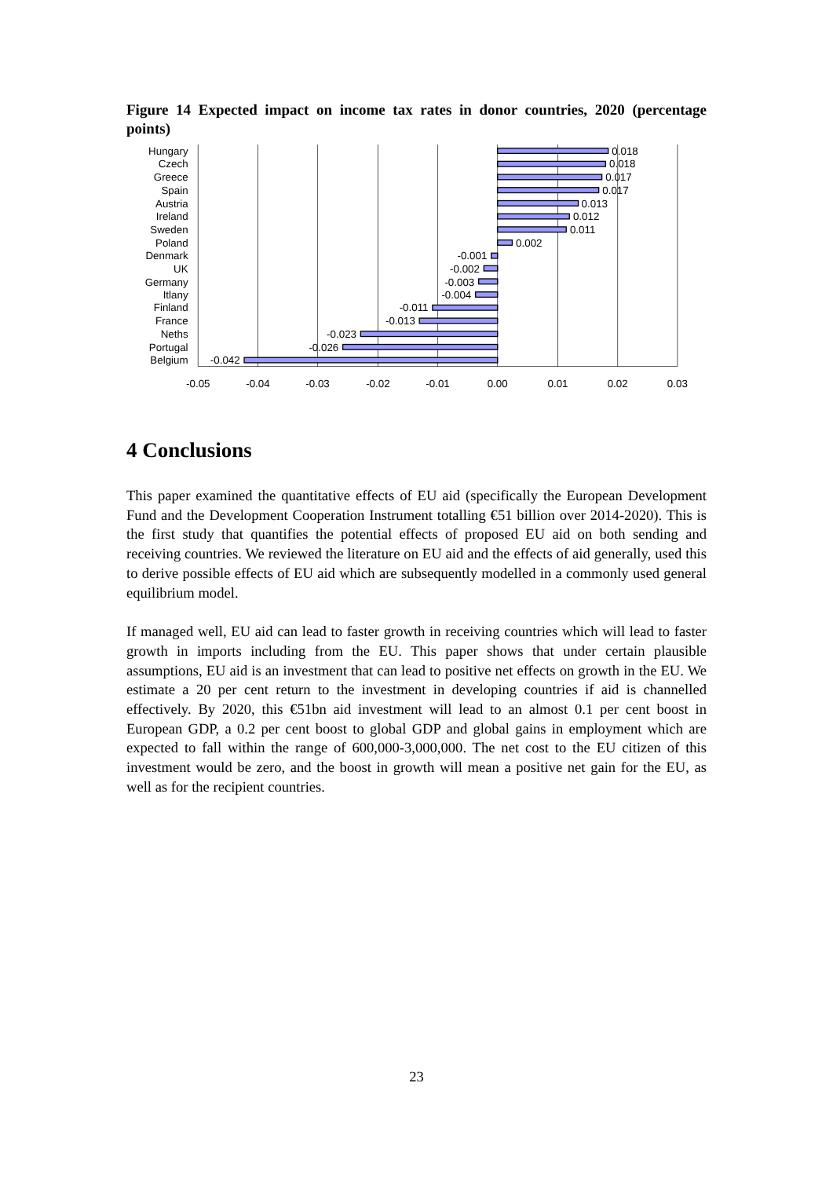Figure 14 Expected impact on income tax rates in donor countries, 2020 (percentage points)
Hungary
Czech
Greece
Spain
Austria
Ireland
Sweden
Poland
Denmark
UK
Germany
Itlany
Finland
France
Neths
Portugal
Belgium
0.018
0.018
0.017
0.017
0.013
0.012
0.011
0.002
-0.001
-0.002
-0.003
-0.004
-0.011
-0.013
-0.023
-0.026
-0.042
-0.05
-0.04
-0.03
-0.02
-0.01
0.00
0.01
0.02
0.03
4 Conclusions
This paper examined the quantitative effects of EU aid (specifically the European Development Fund and the Development Cooperation Instrument totalling €51 billion over 2014-2020). This is the first study that quantifies the potential effects of proposed EU aid on both sending and receiving countries. We reviewed the literature on EU aid and the effects of aid generally, used this to derive possible effects of EU aid which are subsequently modelled in a commonly used general equilibrium model.
If managed well, EU aid can lead to faster growth in receiving countries which will lead to faster growth in imports including from the EU. This paper shows that under certain plausible assumptions, EU aid is an investment that can lead to positive net effects on growth in the EU. We estimate a 20 per cent return to the investment in developing countries if aid is channelled effectively. By 2020, this €51bn aid investment will lead to an almost 0.1 per cent boost in European GDP, a 0.2 per cent boost to global GDP and global gains in employment which are expected to fall within the range of 600,000-3,000,000. The net cost to the EU citizen of this investment would be zero, and the boost in growth will mean a positive net gain for the EU, as well as for the recipient countries.
23